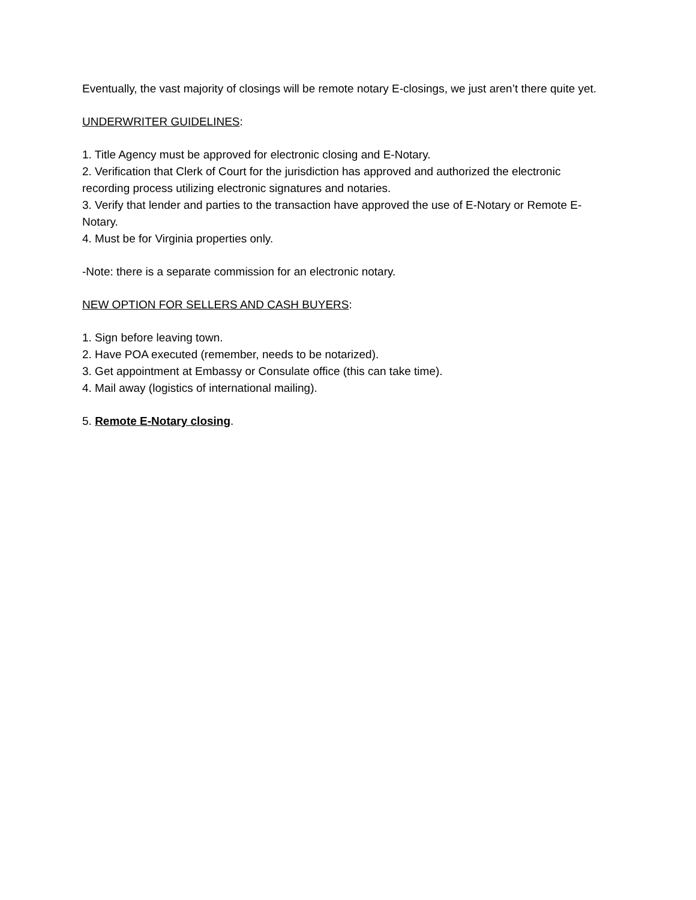Eventually, the vast majority of closings will be remote notary E-closings, we just aren’t there quite yet.
UNDERWRITER GUIDELINES:
1. Title Agency must be approved for electronic closing and E-Notary.
2. Verification that Clerk of Court for the jurisdiction has approved and authorized the electronic recording process utilizing electronic signatures and notaries.
3. Verify that lender and parties to the transaction have approved the use of E-Notary or Remote E-Notary.
4. Must be for Virginia properties only.
-Note: there is a separate commission for an electronic notary.
NEW OPTION FOR SELLERS AND CASH BUYERS:
1. Sign before leaving town.
2. Have POA executed (remember, needs to be notarized).
3. Get appointment at Embassy or Consulate office (this can take time).
4. Mail away (logistics of international mailing).
5. Remote E-Notary closing.